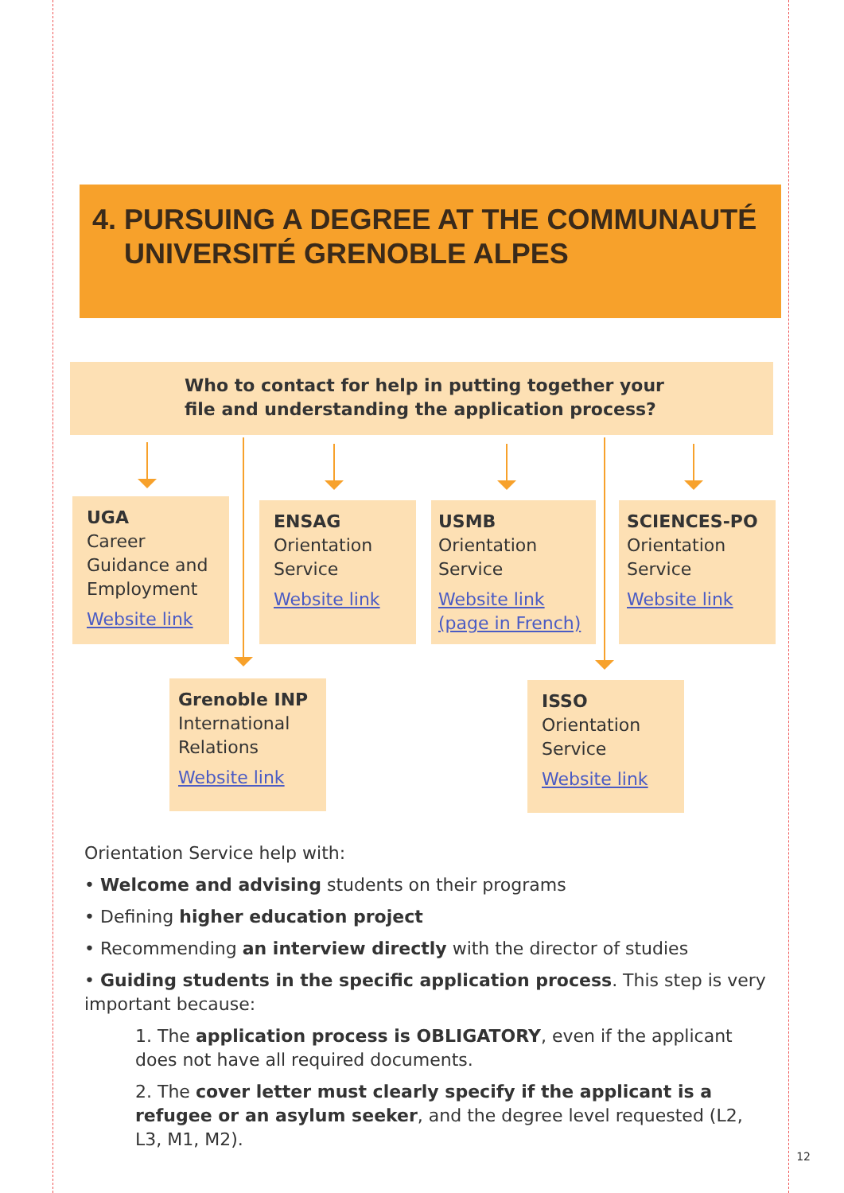4. PURSUING A DEGREE AT THE COMMUNAUTÉ UNIVERSITÉ GRENOBLE ALPES
Who to contact for help in putting together your
file and understanding the application process?
UGA
Career Guidance and Employment
Website link
ENSAG
Orientation Service
Website link
USMB
Orientation Service
Website link (page in French)
SCIENCES-PO
Orientation Service
Website link
Grenoble INP
International Relations
Website link
ISSO
Orientation Service
Website link
Orientation Service help with:
• Welcome and advising students on their programs
• Defining higher education project
• Recommending an interview directly with the director of studies
• Guiding students in the specific application process. This step is very important because:
1. The application process is OBLIGATORY, even if the applicant does not have all required documents.
2. The cover letter must clearly specify if the applicant is a refugee or an asylum seeker, and the degree level requested (L2, L3, M1, M2).
12